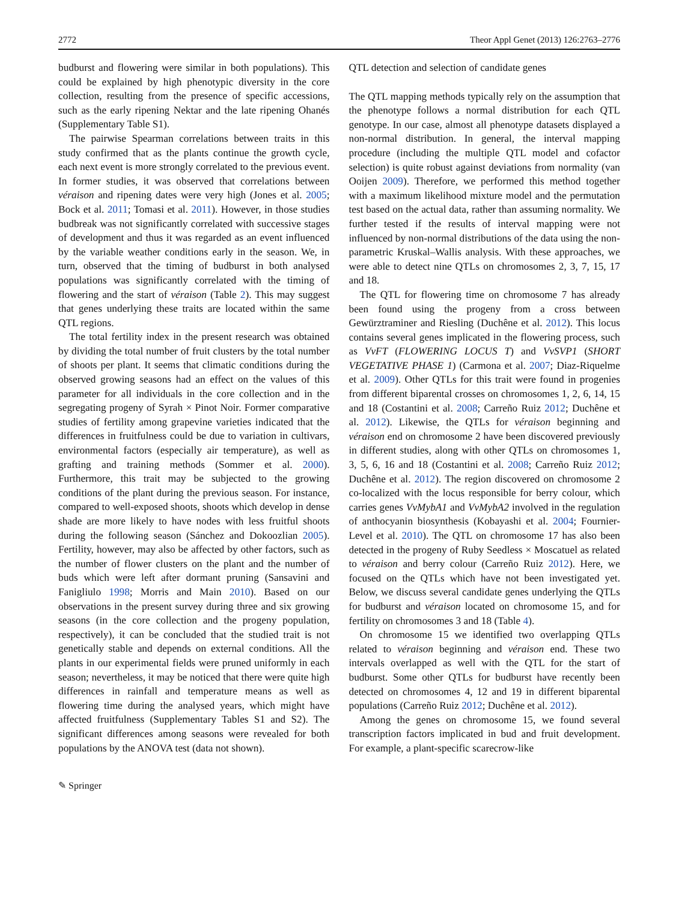2772 Theor Appl Genet (2013) 126:2763–2776
budburst and flowering were similar in both populations). This could be explained by high phenotypic diversity in the core collection, resulting from the presence of specific accessions, such as the early ripening Nektar and the late ripening Ohanés (Supplementary Table S1).
The pairwise Spearman correlations between traits in this study confirmed that as the plants continue the growth cycle, each next event is more strongly correlated to the previous event. In former studies, it was observed that correlations between véraison and ripening dates were very high (Jones et al. 2005; Bock et al. 2011; Tomasi et al. 2011). However, in those studies budbreak was not significantly correlated with successive stages of development and thus it was regarded as an event influenced by the variable weather conditions early in the season. We, in turn, observed that the timing of budburst in both analysed populations was significantly correlated with the timing of flowering and the start of véraison (Table 2). This may suggest that genes underlying these traits are located within the same QTL regions.
The total fertility index in the present research was obtained by dividing the total number of fruit clusters by the total number of shoots per plant. It seems that climatic conditions during the observed growing seasons had an effect on the values of this parameter for all individuals in the core collection and in the segregating progeny of Syrah × Pinot Noir. Former comparative studies of fertility among grapevine varieties indicated that the differences in fruitfulness could be due to variation in cultivars, environmental factors (especially air temperature), as well as grafting and training methods (Sommer et al. 2000). Furthermore, this trait may be subjected to the growing conditions of the plant during the previous season. For instance, compared to well-exposed shoots, shoots which develop in dense shade are more likely to have nodes with less fruitful shoots during the following season (Sánchez and Dokoozlian 2005). Fertility, however, may also be affected by other factors, such as the number of flower clusters on the plant and the number of buds which were left after dormant pruning (Sansavini and Fanigliulo 1998; Morris and Main 2010). Based on our observations in the present survey during three and six growing seasons (in the core collection and the progeny population, respectively), it can be concluded that the studied trait is not genetically stable and depends on external conditions. All the plants in our experimental fields were pruned uniformly in each season; nevertheless, it may be noticed that there were quite high differences in rainfall and temperature means as well as flowering time during the analysed years, which might have affected fruitfulness (Supplementary Tables S1 and S2). The significant differences among seasons were revealed for both populations by the ANOVA test (data not shown).
QTL detection and selection of candidate genes
The QTL mapping methods typically rely on the assumption that the phenotype follows a normal distribution for each QTL genotype. In our case, almost all phenotype datasets displayed a non-normal distribution. In general, the interval mapping procedure (including the multiple QTL model and cofactor selection) is quite robust against deviations from normality (van Ooijen 2009). Therefore, we performed this method together with a maximum likelihood mixture model and the permutation test based on the actual data, rather than assuming normality. We further tested if the results of interval mapping were not influenced by non-normal distributions of the data using the non-parametric Kruskal–Wallis analysis. With these approaches, we were able to detect nine QTLs on chromosomes 2, 3, 7, 15, 17 and 18.
The QTL for flowering time on chromosome 7 has already been found using the progeny from a cross between Gewürztraminer and Riesling (Duchêne et al. 2012). This locus contains several genes implicated in the flowering process, such as VvFT (FLOWERING LOCUS T) and VvSVP1 (SHORT VEGETATIVE PHASE 1) (Carmona et al. 2007; Diaz-Riquelme et al. 2009). Other QTLs for this trait were found in progenies from different biparental crosses on chromosomes 1, 2, 6, 14, 15 and 18 (Costantini et al. 2008; Carreño Ruiz 2012; Duchêne et al. 2012). Likewise, the QTLs for véraison beginning and véraison end on chromosome 2 have been discovered previously in different studies, along with other QTLs on chromosomes 1, 3, 5, 6, 16 and 18 (Costantini et al. 2008; Carreño Ruiz 2012; Duchêne et al. 2012). The region discovered on chromosome 2 co-localized with the locus responsible for berry colour, which carries genes VvMybA1 and VvMybA2 involved in the regulation of anthocyanin biosynthesis (Kobayashi et al. 2004; Fournier-Level et al. 2010). The QTL on chromosome 17 has also been detected in the progeny of Ruby Seedless × Moscatuel as related to véraison and berry colour (Carreño Ruiz 2012). Here, we focused on the QTLs which have not been investigated yet. Below, we discuss several candidate genes underlying the QTLs for budburst and véraison located on chromosome 15, and for fertility on chromosomes 3 and 18 (Table 4).
On chromosome 15 we identified two overlapping QTLs related to véraison beginning and véraison end. These two intervals overlapped as well with the QTL for the start of budburst. Some other QTLs for budburst have recently been detected on chromosomes 4, 12 and 19 in different biparental populations (Carreño Ruiz 2012; Duchêne et al. 2012).
Among the genes on chromosome 15, we found several transcription factors implicated in bud and fruit development. For example, a plant-specific scarecrow-like
✎ Springer